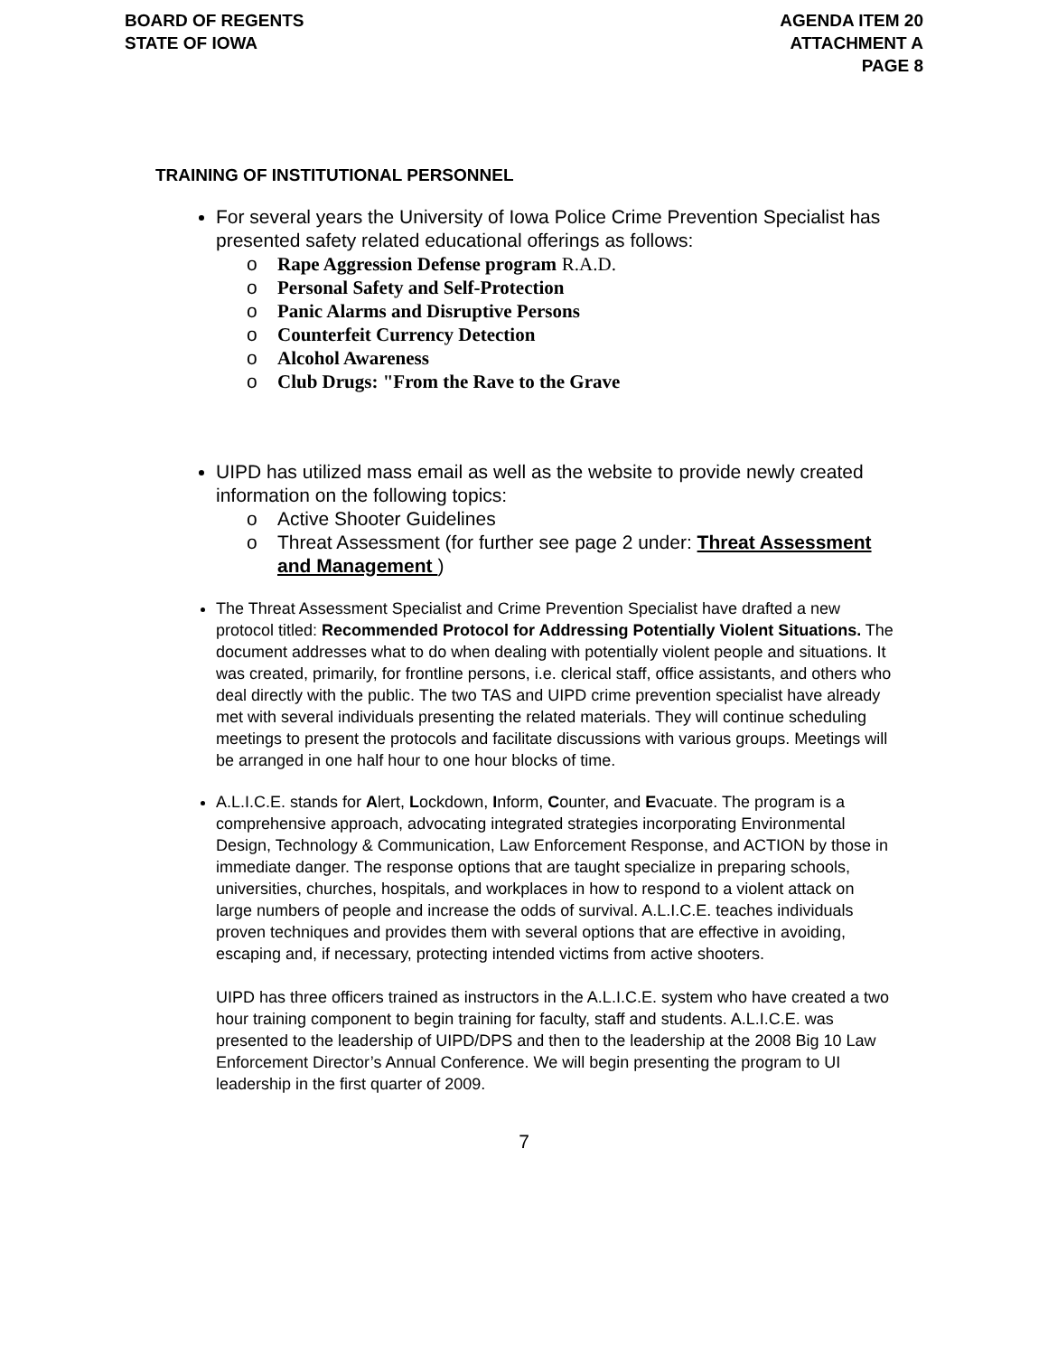BOARD OF REGENTS
STATE OF IOWA
AGENDA ITEM 20
ATTACHMENT A
PAGE 8
TRAINING OF INSTITUTIONAL PERSONNEL
For several years the University of Iowa Police Crime Prevention Specialist has presented safety related educational offerings as follows:
o Rape Aggression Defense program R.A.D.
o Personal Safety and Self-Protection
o Panic Alarms and Disruptive Persons
o Counterfeit Currency Detection
o Alcohol Awareness
o Club Drugs: "From the Rave to the Grave
UIPD has utilized mass email as well as the website to provide newly created information on the following topics:
o Active Shooter Guidelines
o Threat Assessment (for further see page 2 under: Threat Assessment and Management )
The Threat Assessment Specialist and Crime Prevention Specialist have drafted a new protocol titled: Recommended Protocol for Addressing Potentially Violent Situations. The document addresses what to do when dealing with potentially violent people and situations. It was created, primarily, for frontline persons, i.e. clerical staff, office assistants, and others who deal directly with the public. The two TAS and UIPD crime prevention specialist have already met with several individuals presenting the related materials. They will continue scheduling meetings to present the protocols and facilitate discussions with various groups. Meetings will be arranged in one half hour to one hour blocks of time.
A.L.I.C.E. stands for Alert, Lockdown, Inform, Counter, and Evacuate. The program is a comprehensive approach, advocating integrated strategies incorporating Environmental Design, Technology & Communication, Law Enforcement Response, and ACTION by those in immediate danger. The response options that are taught specialize in preparing schools, universities, churches, hospitals, and workplaces in how to respond to a violent attack on large numbers of people and increase the odds of survival. A.L.I.C.E. teaches individuals proven techniques and provides them with several options that are effective in avoiding, escaping and, if necessary, protecting intended victims from active shooters.
UIPD has three officers trained as instructors in the A.L.I.C.E. system who have created a two hour training component to begin training for faculty, staff and students. A.L.I.C.E. was presented to the leadership of UIPD/DPS and then to the leadership at the 2008 Big 10 Law Enforcement Director’s Annual Conference. We will begin presenting the program to UI leadership in the first quarter of 2009.
7